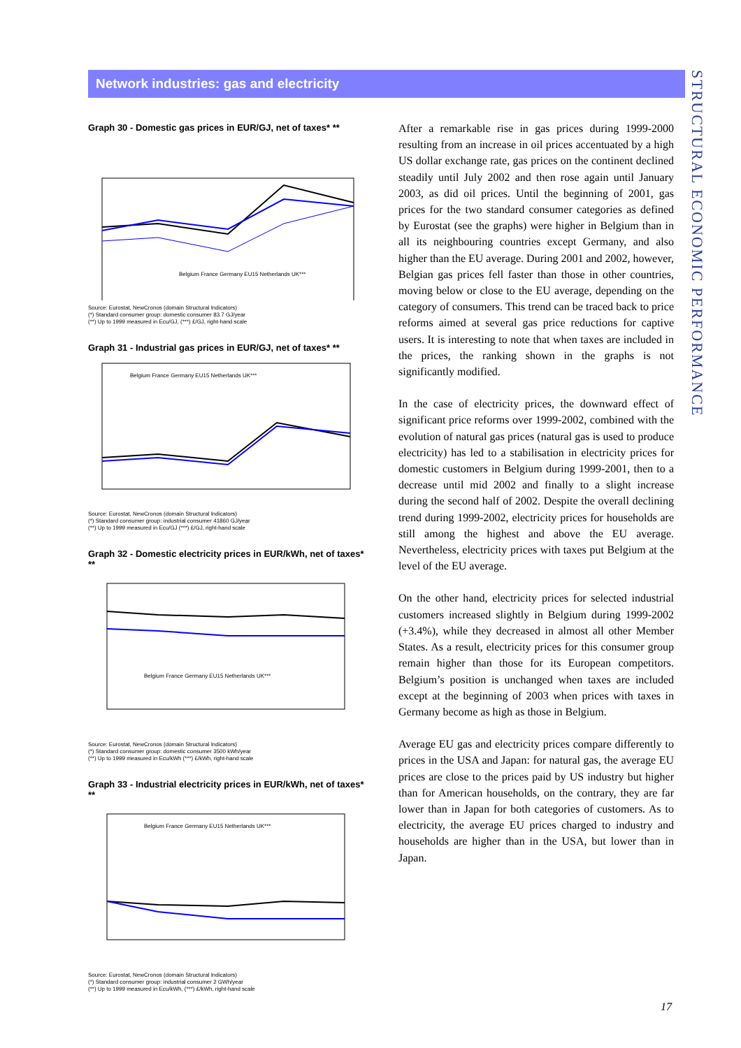Network industries: gas and electricity
STRUCTURAL ECONOMIC PERFORMANCE
Graph 30 - Domestic gas prices in EUR/GJ, net of taxes* **
Belgium France Germany EU15 Netherlands UK***
Source: Eurostat, NewCronos (domain Structural Indicators)
(*) Standard consumer group: domestic consumer 83.7 GJ/year
(**) Up to 1999 measured in Ecu/GJ, (***) £/GJ, right-hand scale
Graph 31 - Industrial gas prices in EUR/GJ, net of taxes* **
Belgium France Germany EU15 Netherlands UK***
Source: Eurostat, NewCronos (domain Structural Indicators)
(*) Standard consumer group: industrial consumer 41860 GJ/year
(**) Up to 1999 measured in Ecu/GJ (***) £/GJ, right-hand scale
Graph 32 - Domestic electricity prices in EUR/kWh, net of taxes* **
Belgium France Germany EU15 Netherlands UK***
Source: Eurostat, NewCronos (domain Structural Indicators)
(*) Standard consumer group: domestic consumer 3500 kWh/year
(**) Up to 1999 measured in Ecu/kWh (***) £/kWh, right-hand scale
Graph 33 - Industrial electricity prices in EUR/kWh, net of taxes* **
Belgium France Germany EU15 Netherlands UK***
Source: Eurostat, NewCronos (domain Structural Indicators)
(*) Standard consumer group: industrial consumer 2 GWh/year
(**) Up to 1999 measured in Ecu/kWh, (***) £/kWh, right-hand scale
After a remarkable rise in gas prices during 1999-2000 resulting from an increase in oil prices accentuated by a high US dollar exchange rate, gas prices on the continent declined steadily until July 2002 and then rose again until January 2003, as did oil prices. Until the beginning of 2001, gas prices for the two standard consumer categories as defined by Eurostat (see the graphs) were higher in Belgium than in all its neighbouring countries except Germany, and also higher than the EU average. During 2001 and 2002, however, Belgian gas prices fell faster than those in other countries, moving below or close to the EU average, depending on the category of consumers. This trend can be traced back to price reforms aimed at several gas price reductions for captive users. It is interesting to note that when taxes are included in the prices, the ranking shown in the graphs is not significantly modified.
In the case of electricity prices, the downward effect of significant price reforms over 1999-2002, combined with the evolution of natural gas prices (natural gas is used to produce electricity) has led to a stabilisation in electricity prices for domestic customers in Belgium during 1999-2001, then to a decrease until mid 2002 and finally to a slight increase during the second half of 2002. Despite the overall declining trend during 1999-2002, electricity prices for households are still among the highest and above the EU average. Nevertheless, electricity prices with taxes put Belgium at the level of the EU average.
On the other hand, electricity prices for selected industrial customers increased slightly in Belgium during 1999-2002 (+3.4%), while they decreased in almost all other Member States. As a result, electricity prices for this consumer group remain higher than those for its European competitors. Belgium’s position is unchanged when taxes are included except at the beginning of 2003 when prices with taxes in Germany become as high as those in Belgium.
Average EU gas and electricity prices compare differently to prices in the USA and Japan: for natural gas, the average EU prices are close to the prices paid by US industry but higher than for American households, on the contrary, they are far lower than in Japan for both categories of customers. As to electricity, the average EU prices charged to industry and households are higher than in the USA, but lower than in Japan.
17